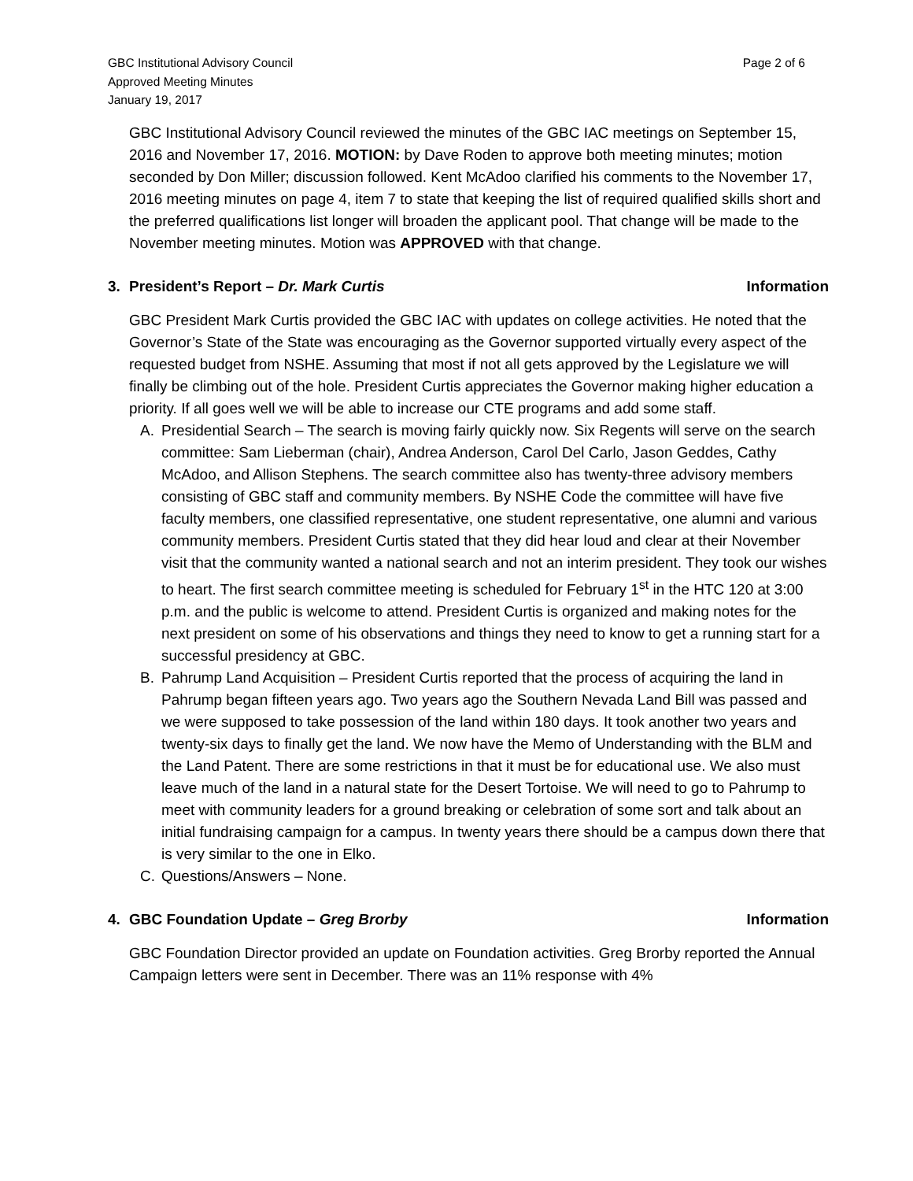GBC Institutional Advisory Council
Approved Meeting Minutes
January 19, 2017
Page 2 of 6
GBC Institutional Advisory Council reviewed the minutes of the GBC IAC meetings on September 15, 2016 and November 17, 2016. MOTION: by Dave Roden to approve both meeting minutes; motion seconded by Don Miller; discussion followed. Kent McAdoo clarified his comments to the November 17, 2016 meeting minutes on page 4, item 7 to state that keeping the list of required qualified skills short and the preferred qualifications list longer will broaden the applicant pool. That change will be made to the November meeting minutes. Motion was APPROVED with that change.
3. President’s Report – Dr. Mark Curtis Information
GBC President Mark Curtis provided the GBC IAC with updates on college activities. He noted that the Governor’s State of the State was encouraging as the Governor supported virtually every aspect of the requested budget from NSHE. Assuming that most if not all gets approved by the Legislature we will finally be climbing out of the hole. President Curtis appreciates the Governor making higher education a priority. If all goes well we will be able to increase our CTE programs and add some staff.
A. Presidential Search – The search is moving fairly quickly now. Six Regents will serve on the search committee: Sam Lieberman (chair), Andrea Anderson, Carol Del Carlo, Jason Geddes, Cathy McAdoo, and Allison Stephens. The search committee also has twenty-three advisory members consisting of GBC staff and community members. By NSHE Code the committee will have five faculty members, one classified representative, one student representative, one alumni and various community members. President Curtis stated that they did hear loud and clear at their November visit that the community wanted a national search and not an interim president. They took our wishes to heart. The first search committee meeting is scheduled for February 1<sup>st</sup> in the HTC 120 at 3:00 p.m. and the public is welcome to attend. President Curtis is organized and making notes for the next president on some of his observations and things they need to know to get a running start for a successful presidency at GBC.
B. Pahrump Land Acquisition – President Curtis reported that the process of acquiring the land in Pahrump began fifteen years ago. Two years ago the Southern Nevada Land Bill was passed and we were supposed to take possession of the land within 180 days. It took another two years and twenty-six days to finally get the land. We now have the Memo of Understanding with the BLM and the Land Patent. There are some restrictions in that it must be for educational use. We also must leave much of the land in a natural state for the Desert Tortoise. We will need to go to Pahrump to meet with community leaders for a ground breaking or celebration of some sort and talk about an initial fundraising campaign for a campus. In twenty years there should be a campus down there that is very similar to the one in Elko.
C. Questions/Answers – None.
4. GBC Foundation Update – Greg Brorby Information
GBC Foundation Director provided an update on Foundation activities. Greg Brorby reported the Annual Campaign letters were sent in December. There was an 11% response with 4%